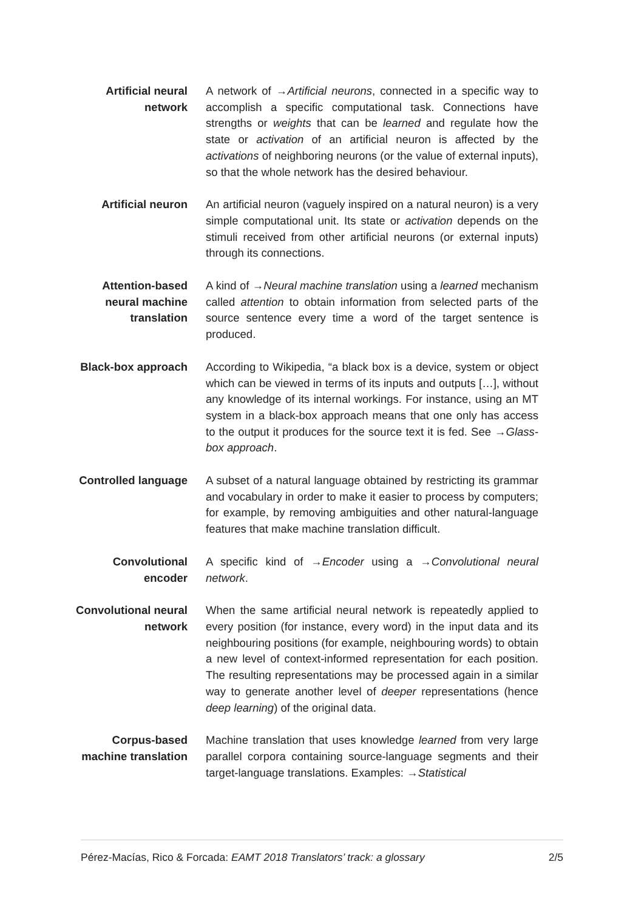Artificial neural
network
A network of →Artificial neurons, connected in a specific way to accomplish a specific computational task. Connections have strengths or weights that can be learned and regulate how the state or activation of an artificial neuron is affected by the activations of neighboring neurons (or the value of external inputs), so that the whole network has the desired behaviour.
Artificial neuron An artificial neuron (vaguely inspired on a natural neuron) is a very simple computational unit. Its state or activation depends on the stimuli received from other artificial neurons (or external inputs) through its connections.
Attention-based
neural machine
translation
A kind of →Neural machine translation using a learned mechanism called attention to obtain information from selected parts of the source sentence every time a word of the target sentence is produced.
Black-box approach According to Wikipedia, “a black box is a device, system or object which can be viewed in terms of its inputs and outputs […], without any knowledge of its internal workings. For instance, using an MT system in a black-box approach means that one only has access to the output it produces for the source text it is fed. See →Glass-box approach.
Controlled language A subset of a natural language obtained by restricting its grammar and vocabulary in order to make it easier to process by computers; for example, by removing ambiguities and other natural-language features that make machine translation difficult.
Convolutional
encoder
A specific kind of →Encoder using a →Convolutional neural network.
Convolutional neural
network
When the same artificial neural network is repeatedly applied to every position (for instance, every word) in the input data and its neighbouring positions (for example, neighbouring words) to obtain a new level of context-informed representation for each position. The resulting representations may be processed again in a similar way to generate another level of deeper representations (hence deep learning) of the original data.
Corpus-based
machine translation
Machine translation that uses knowledge learned from very large parallel corpora containing source-language segments and their target-language translations. Examples: →Statistical
Pérez-Macías, Rico & Forcada: EAMT 2018 Translators’ track: a glossary 2/5